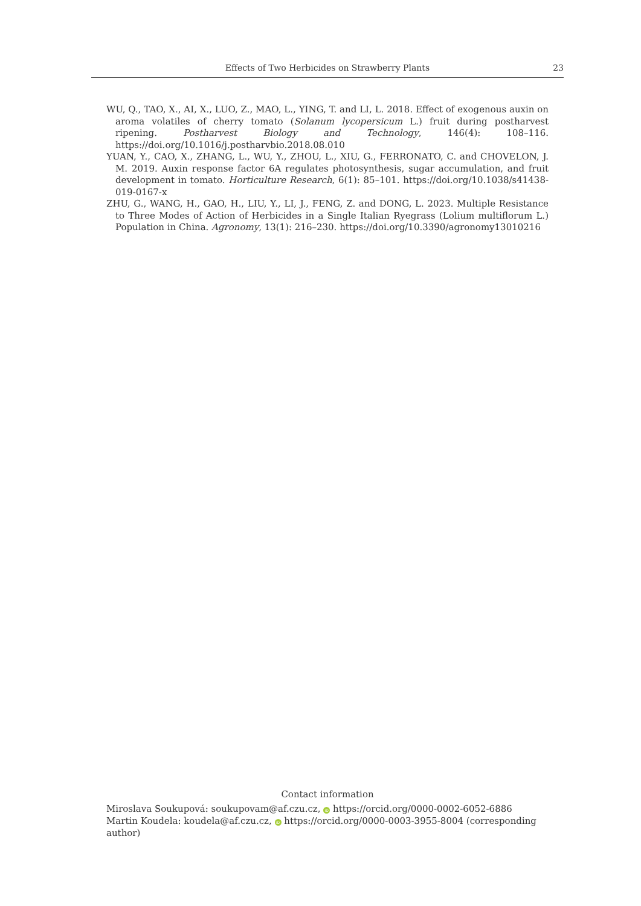Effects of Two Herbicides on Strawberry Plants 23
WU, Q., TAO, X., AI, X., LUO, Z., MAO, L., YING, T. and LI, L. 2018. Effect of exogenous auxin on aroma volatiles of cherry tomato (Solanum lycopersicum L.) fruit during postharvest ripening. Postharvest Biology and Technology, 146(4): 108–116. https://doi.org/10.1016/j.postharvbio.2018.08.010
YUAN, Y., CAO, X., ZHANG, L., WU, Y., ZHOU, L., XIU, G., FERRONATO, C. and CHOVELON, J. M. 2019. Auxin response factor 6A regulates photosynthesis, sugar accumulation, and fruit development in tomato. Horticulture Research, 6(1): 85–101. https://doi.org/10.1038/s41438-019-0167-x
ZHU, G., WANG, H., GAO, H., LIU, Y., LI, J., FENG, Z. and DONG, L. 2023. Multiple Resistance to Three Modes of Action of Herbicides in a Single Italian Ryegrass (Lolium multiflorum L.) Population in China. Agronomy, 13(1): 216–230. https://doi.org/10.3390/agronomy13010216
Contact information
Miroslava Soukupová: soukupovam@af.czu.cz, iD https://orcid.org/0000-0002-6052-6886
Martin Koudela: koudela@af.czu.cz, iD https://orcid.org/0000-0003-3955-8004 (corresponding author)